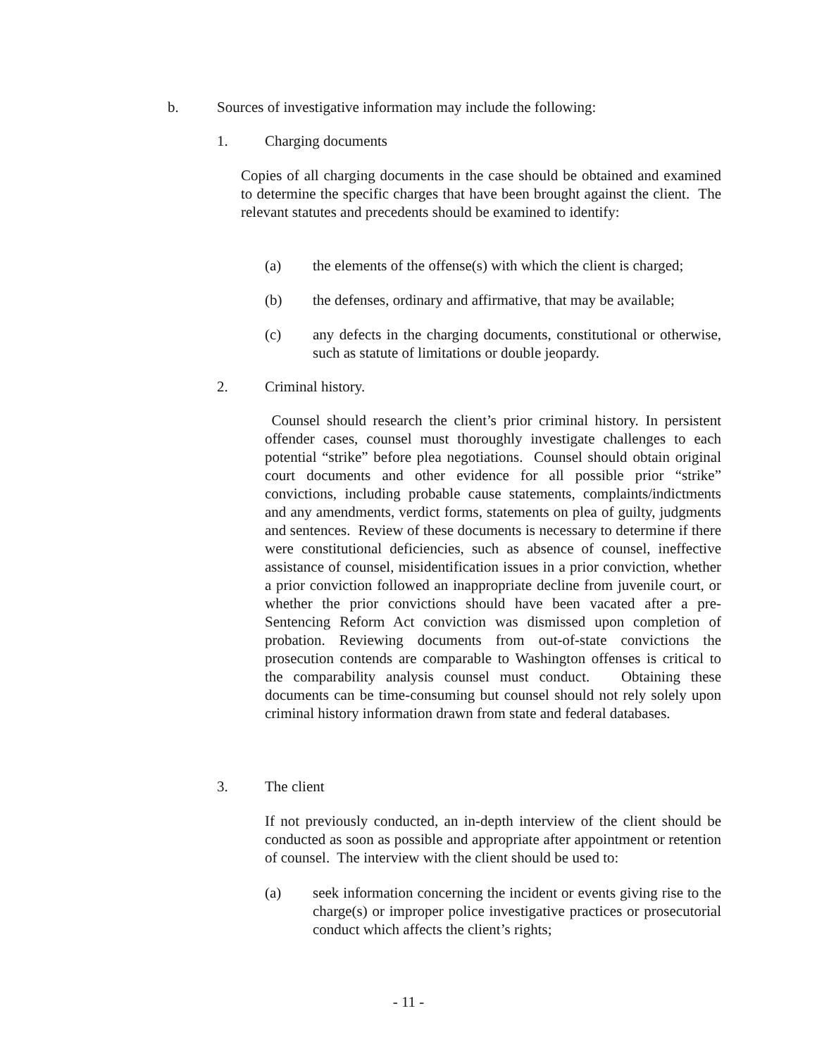b. Sources of investigative information may include the following:
1. Charging documents
Copies of all charging documents in the case should be obtained and examined to determine the specific charges that have been brought against the client. The relevant statutes and precedents should be examined to identify:
(a) the elements of the offense(s) with which the client is charged;
(b) the defenses, ordinary and affirmative, that may be available;
(c) any defects in the charging documents, constitutional or otherwise, such as statute of limitations or double jeopardy.
2. Criminal history.
Counsel should research the client’s prior criminal history. In persistent offender cases, counsel must thoroughly investigate challenges to each potential “strike” before plea negotiations. Counsel should obtain original court documents and other evidence for all possible prior “strike” convictions, including probable cause statements, complaints/indictments and any amendments, verdict forms, statements on plea of guilty, judgments and sentences. Review of these documents is necessary to determine if there were constitutional deficiencies, such as absence of counsel, ineffective assistance of counsel, misidentification issues in a prior conviction, whether a prior conviction followed an inappropriate decline from juvenile court, or whether the prior convictions should have been vacated after a pre-Sentencing Reform Act conviction was dismissed upon completion of probation. Reviewing documents from out-of-state convictions the prosecution contends are comparable to Washington offenses is critical to the comparability analysis counsel must conduct. Obtaining these documents can be time-consuming but counsel should not rely solely upon criminal history information drawn from state and federal databases.
3. The client
If not previously conducted, an in-depth interview of the client should be conducted as soon as possible and appropriate after appointment or retention of counsel. The interview with the client should be used to:
(a) seek information concerning the incident or events giving rise to the charge(s) or improper police investigative practices or prosecutorial conduct which affects the client’s rights;
- 11 -